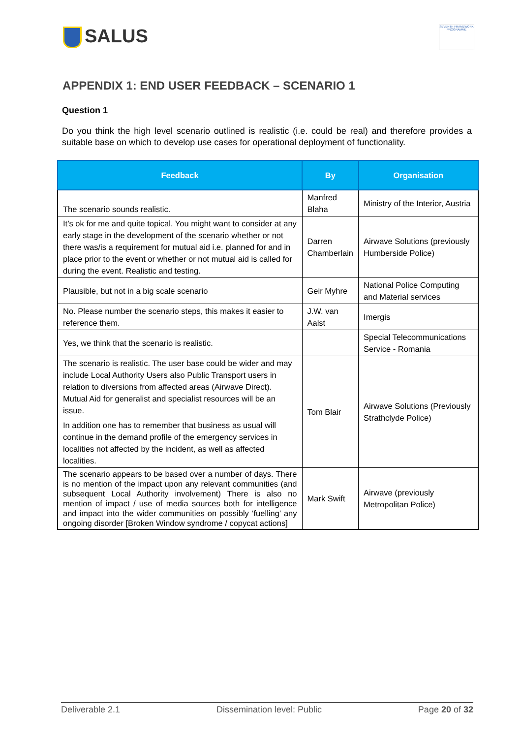SALUS
SEVENTH FRAMEWORK PROGRAMME
APPENDIX 1: END USER FEEDBACK – SCENARIO 1
Question 1
Do you think the high level scenario outlined is realistic (i.e. could be real) and therefore provides a suitable base on which to develop use cases for operational deployment of functionality.
| Feedback | By | Organisation |
| --- | --- | --- |
| The scenario sounds realistic. | Manfred Blaha | Ministry of the Interior, Austria |
| It’s ok for me and quite topical. You might want to consider at any early stage in the development of the scenario whether or not there was/is a requirement for mutual aid i.e. planned for and in place prior to the event or whether or not mutual aid is called for during the event. Realistic and testing. | Darren Chamberlain | Airwave Solutions (previously Humberside Police) |
| Plausible, but not in a big scale scenario | Geir Myhre | National Police Computing and Material services |
| No. Please number the scenario steps, this makes it easier to reference them. | J.W. van Aalst | Imergis |
| Yes, we think that the scenario is realistic. | | Special Telecommunications Service - Romania |
| The scenario is realistic. The user base could be wider and may include Local Authority Users also Public Transport users in relation to diversions from affected areas (Airwave Direct). Mutual Aid for generalist and specialist resources will be an issue. In addition one has to remember that business as usual will continue in the demand profile of the emergency services in localities not affected by the incident, as well as affected localities. | Tom Blair | Airwave Solutions (Previously Strathclyde Police) |
| The scenario appears to be based over a number of days. There is no mention of the impact upon any relevant communities (and subsequent Local Authority involvement) There is also no mention of impact / use of media sources both for intelligence and impact into the wider communities on possibly ‘fuelling’ any ongoing disorder [Broken Window syndrome / copycat actions] | Mark Swift | Airwave (previously Metropolitan Police) |
Deliverable 2.1 Dissemination level: Public Page 20 of 32